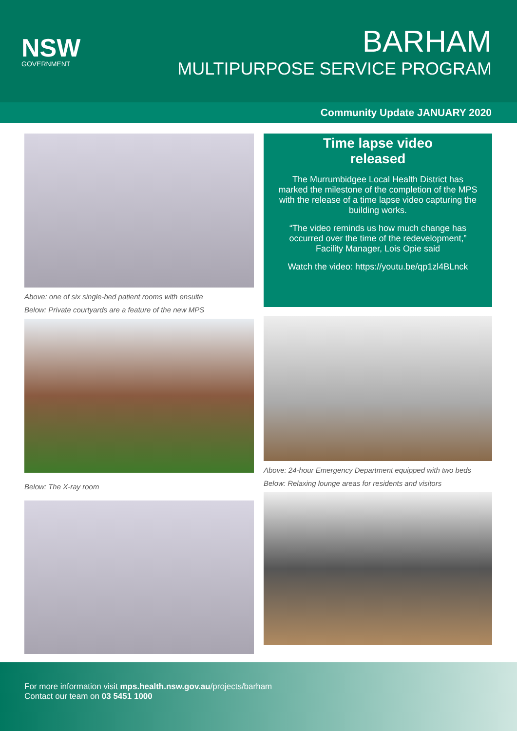NSW
GOVERNMENT
BARHAM
MULTIPURPOSE SERVICE PROGRAM
Community Update JANUARY 2020
Above: one of six single-bed patient rooms with ensuite
Below: Private courtyards are a feature of the new MPS
Below: The X-ray room
Time lapse video
released
The Murrumbidgee Local Health District has marked the milestone of the completion of the MPS with the release of a time lapse video capturing the building works.
“The video reminds us how much change has occurred over the time of the redevelopment,” Facility Manager, Lois Opie said
Watch the video: https://youtu.be/qp1zl4BLnck
Above: 24-hour Emergency Department equipped with two beds
Below: Relaxing lounge areas for residents and visitors
For more information visit mps.health.nsw.gov.au/projects/barham
Contact our team on 03 5451 1000